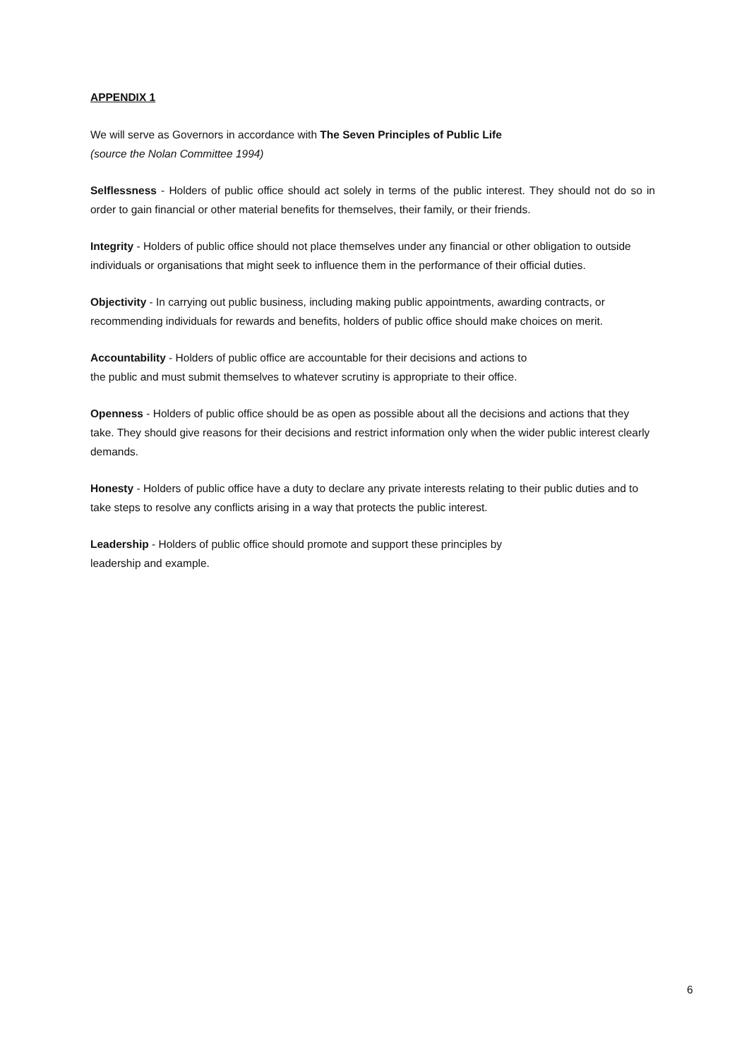APPENDIX 1
We will serve as Governors in accordance with The Seven Principles of Public Life
(source the Nolan Committee 1994)
Selflessness - Holders of public office should act solely in terms of the public interest. They should not do so in order to gain financial or other material benefits for themselves, their family, or their friends.
Integrity - Holders of public office should not place themselves under any financial or other obligation to outside individuals or organisations that might seek to influence them in the performance of their official duties.
Objectivity - In carrying out public business, including making public appointments, awarding contracts, or recommending individuals for rewards and benefits, holders of public office should make choices on merit.
Accountability - Holders of public office are accountable for their decisions and actions to
the public and must submit themselves to whatever scrutiny is appropriate to their office.
Openness - Holders of public office should be as open as possible about all the decisions and actions that they take. They should give reasons for their decisions and restrict information only when the wider public interest clearly demands.
Honesty - Holders of public office have a duty to declare any private interests relating to their public duties and to take steps to resolve any conflicts arising in a way that protects the public interest.
Leadership - Holders of public office should promote and support these principles by
leadership and example.
6